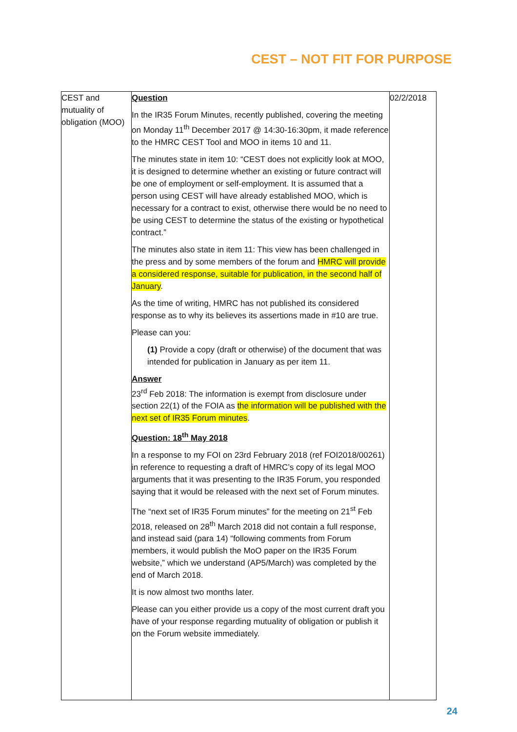CEST – NOT FIT FOR PURPOSE
| CEST and mutuality of obligation (MOO) | Question In the IR35 Forum Minutes, recently published, covering the meeting on Monday 11<sup>th</sup> December 2017 @ 14:30-16:30pm, it made reference to the HMRC CEST Tool and MOO in items 10 and 11. The minutes state in item 10: “CEST does not explicitly look at MOO, it is designed to determine whether an existing or future contract will be one of employment or self-employment. It is assumed that a person using CEST will have already established MOO, which is necessary for a contract to exist, otherwise there would be no need to be using CEST to determine the status of the existing or hypothetical contract.” The minutes also state in item 11: This view has been challenged in the press and by some members of the forum and HMRC will provide a considered response, suitable for publication, in the second half of January . As the time of writing, HMRC has not published its considered response as to why its believes its assertions made in #10 are true. Please can you: (1) Provide a copy (draft or otherwise) of the document that was intended for publication in January as per item 11. Answer 23<sup>rd</sup> Feb 2018: The information is exempt from disclosure under section 22(1) of the FOIA as the information will be published with the next set of IR35 Forum minutes . Question: 18<sup>th</sup> May 2018 In a response to my FOI on 23rd February 2018 (ref FOI2018/00261) in reference to requesting a draft of HMRC’s copy of its legal MOO arguments that it was presenting to the IR35 Forum, you responded saying that it would be released with the next set of Forum minutes. The “next set of IR35 Forum minutes” for the meeting on 21<sup>st</sup> Feb 2018, released on 28<sup>th</sup> March 2018 did not contain a full response, and instead said (para 14) “following comments from Forum members, it would publish the MoO paper on the IR35 Forum website,” which we understand (AP5/March) was completed by the end of March 2018. It is now almost two months later. Please can you either provide us a copy of the most current draft you have of your response regarding mutuality of obligation or publish it on the Forum website immediately. | 02/2/2018 |
24